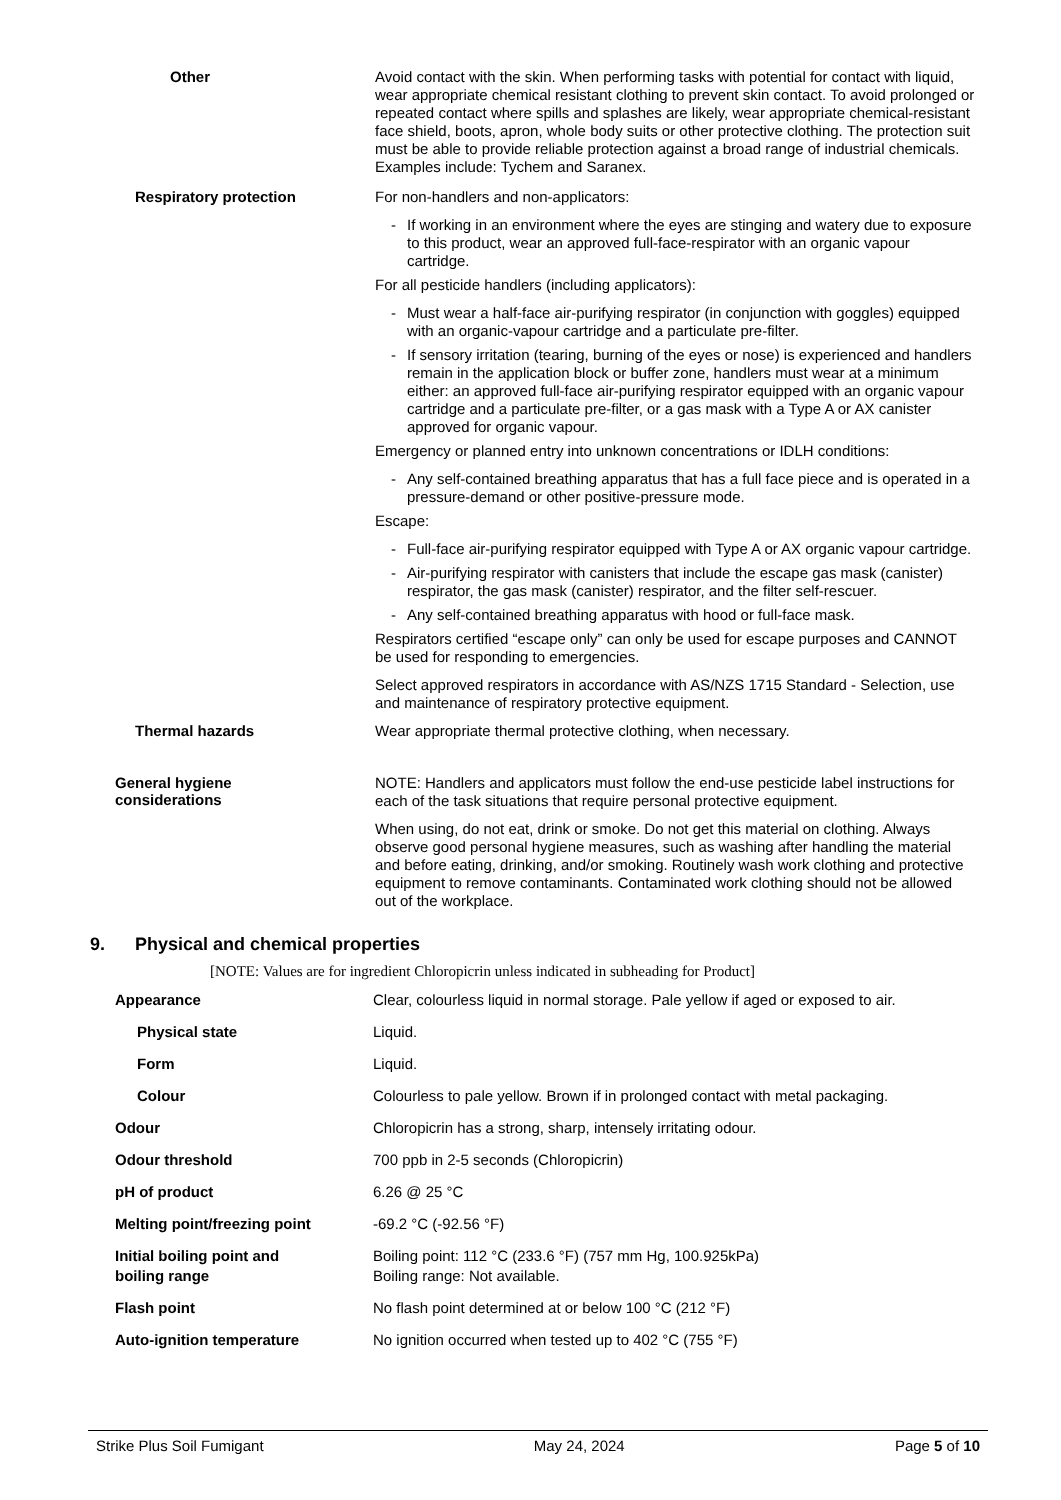Other
Avoid contact with the skin. When performing tasks with potential for contact with liquid, wear appropriate chemical resistant clothing to prevent skin contact. To avoid prolonged or repeated contact where spills and splashes are likely, wear appropriate chemical-resistant face shield, boots, apron, whole body suits or other protective clothing. The protection suit must be able to provide reliable protection against a broad range of industrial chemicals. Examples include: Tychem and Saranex.
Respiratory protection
For non-handlers and non-applicators:
- If working in an environment where the eyes are stinging and watery due to exposure to this product, wear an approved full-face-respirator with an organic vapour cartridge.
For all pesticide handlers (including applicators):
- Must wear a half-face air-purifying respirator (in conjunction with goggles) equipped with an organic-vapour cartridge and a particulate pre-filter.
- If sensory irritation (tearing, burning of the eyes or nose) is experienced and handlers remain in the application block or buffer zone, handlers must wear at a minimum either: an approved full-face air-purifying respirator equipped with an organic vapour cartridge and a particulate pre-filter, or a gas mask with a Type A or AX canister approved for organic vapour.
Emergency or planned entry into unknown concentrations or IDLH conditions:
- Any self-contained breathing apparatus that has a full face piece and is operated in a pressure-demand or other positive-pressure mode.
Escape:
- Full-face air-purifying respirator equipped with Type A or AX organic vapour cartridge.
- Air-purifying respirator with canisters that include the escape gas mask (canister) respirator, the gas mask (canister) respirator, and the filter self-rescuer.
- Any self-contained breathing apparatus with hood or full-face mask.
Respirators certified “escape only” can only be used for escape purposes and CANNOT be used for responding to emergencies.
Select approved respirators in accordance with AS/NZS 1715 Standard - Selection, use and maintenance of respiratory protective equipment.
Thermal hazards
Wear appropriate thermal protective clothing, when necessary.
General hygiene
considerations
NOTE: Handlers and applicators must follow the end-use pesticide label instructions for each of the task situations that require personal protective equipment.
When using, do not eat, drink or smoke. Do not get this material on clothing. Always observe good personal hygiene measures, such as washing after handling the material and before eating, drinking, and/or smoking. Routinely wash work clothing and protective equipment to remove contaminants. Contaminated work clothing should not be allowed out of the workplace.
9. Physical and chemical properties
[NOTE: Values are for ingredient Chloropicrin unless indicated in subheading for Product]
Appearance Clear, colourless liquid in normal storage. Pale yellow if aged or exposed to air.
Physical state Liquid.
Form Liquid.
Colour Colourless to pale yellow. Brown if in prolonged contact with metal packaging.
Odour Chloropicrin has a strong, sharp, intensely irritating odour.
Odour threshold 700 ppb in 2-5 seconds (Chloropicrin)
pH of product 6.26 @ 25 °C
Melting point/freezing point -69.2 °C (-92.56 °F)
Initial boiling point and
boiling range
Boiling point: 112 °C (233.6 °F) (757 mm Hg, 100.925kPa)
Boiling range: Not available.
Flash point No flash point determined at or below 100 °C (212 °F)
Auto-ignition temperature No ignition occurred when tested up to 402 °C (755 °F)
Strike Plus Soil Fumigant May 24, 2024 Page 5 of 10